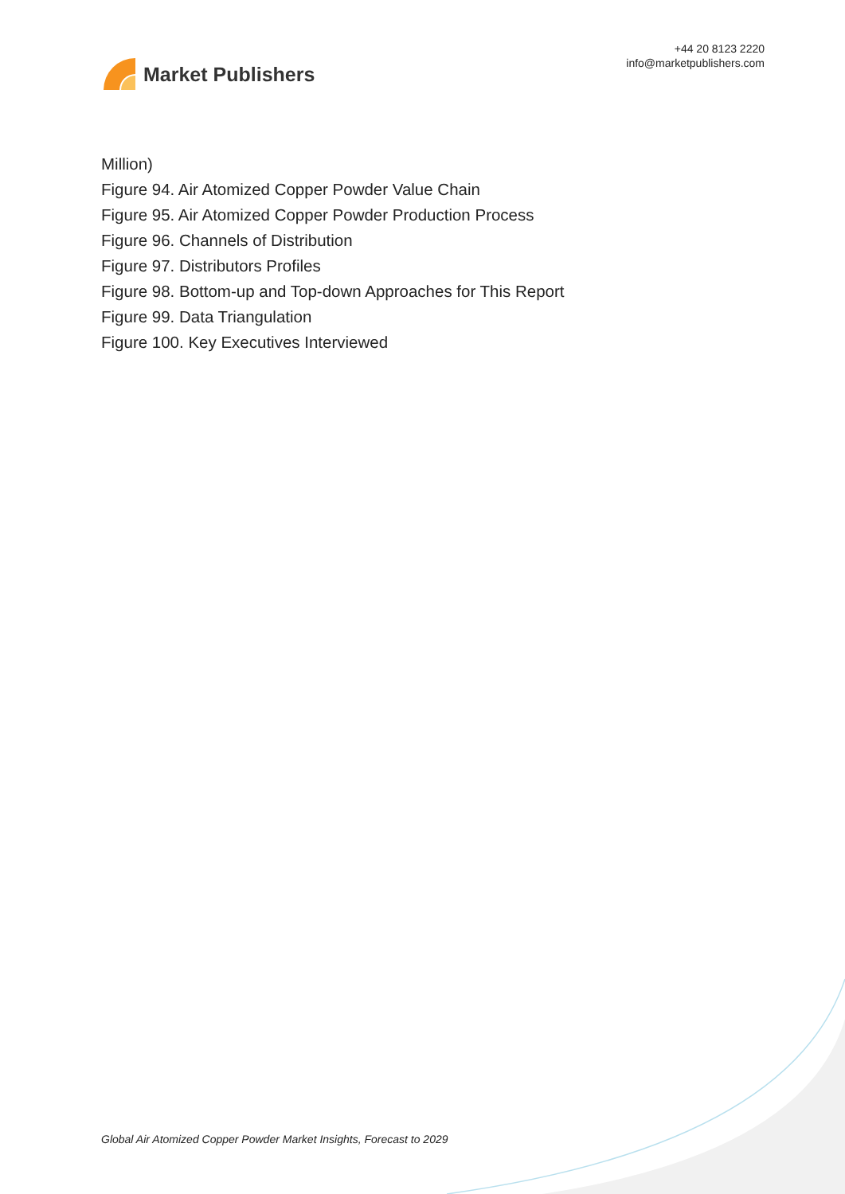Market Publishers
+44 20 8123 2220
info@marketpublishers.com
Million)
Figure 94. Air Atomized Copper Powder Value Chain
Figure 95. Air Atomized Copper Powder Production Process
Figure 96. Channels of Distribution
Figure 97. Distributors Profiles
Figure 98. Bottom-up and Top-down Approaches for This Report
Figure 99. Data Triangulation
Figure 100. Key Executives Interviewed
Global Air Atomized Copper Powder Market Insights, Forecast to 2029